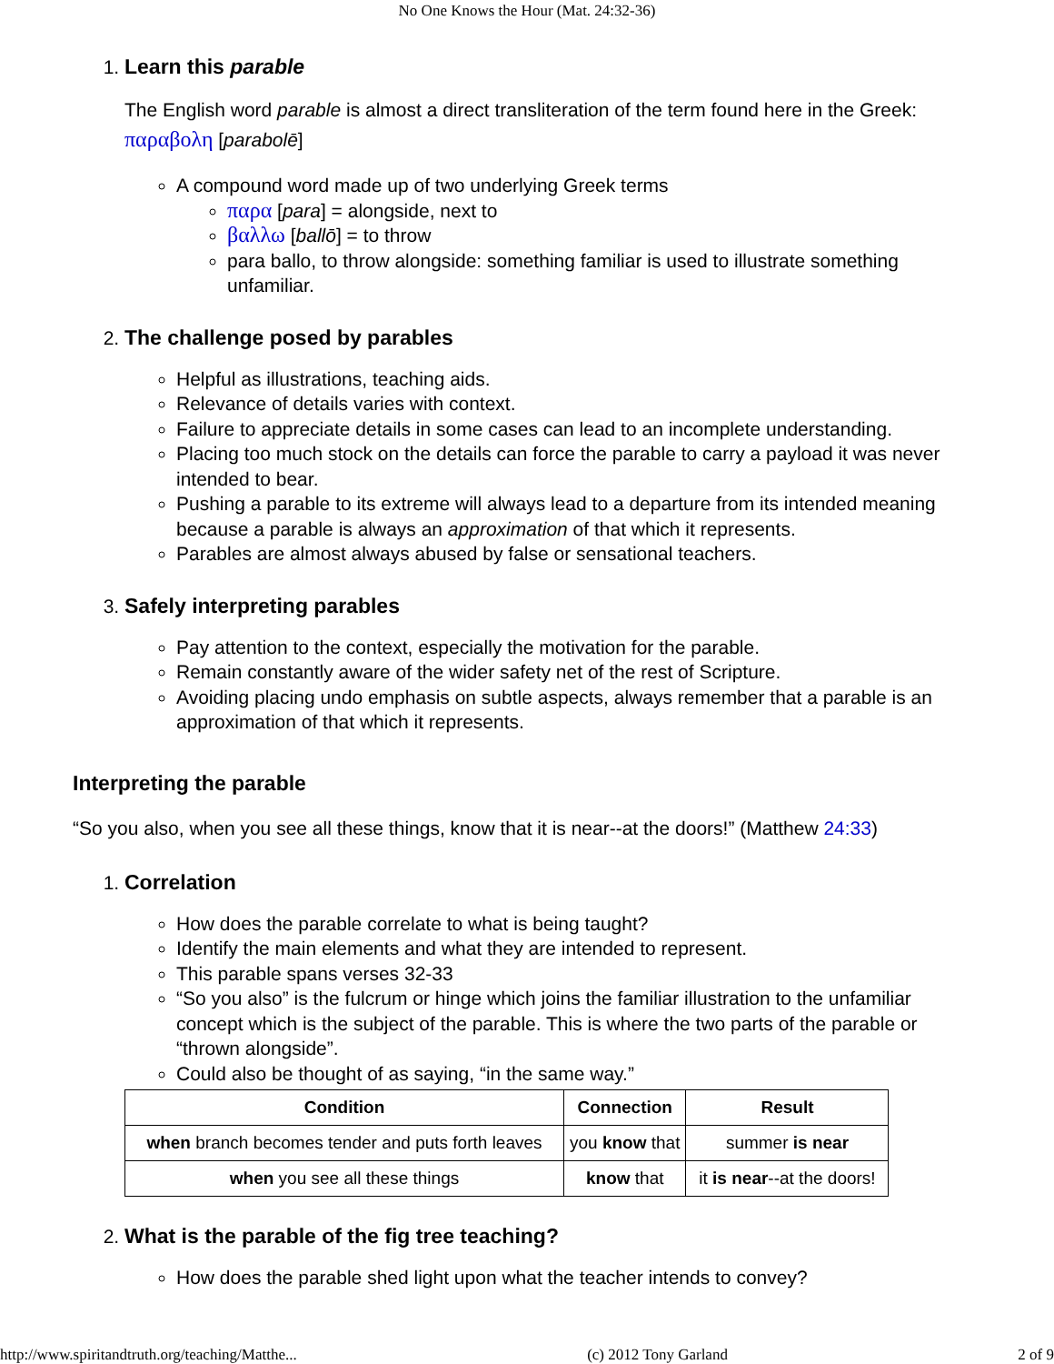No One Knows the Hour (Mat. 24:32-36)
1. Learn this parable
The English word parable is almost a direct transliteration of the term found here in the Greek: παραβολη [parabolē]
A compound word made up of two underlying Greek terms
παρα [para] = alongside, next to
βαλλω [ballō] = to throw
para ballo, to throw alongside: something familiar is used to illustrate something unfamiliar.
2. The challenge posed by parables
Helpful as illustrations, teaching aids.
Relevance of details varies with context.
Failure to appreciate details in some cases can lead to an incomplete understanding.
Placing too much stock on the details can force the parable to carry a payload it was never intended to bear.
Pushing a parable to its extreme will always lead to a departure from its intended meaning because a parable is always an approximation of that which it represents.
Parables are almost always abused by false or sensational teachers.
3. Safely interpreting parables
Pay attention to the context, especially the motivation for the parable.
Remain constantly aware of the wider safety net of the rest of Scripture.
Avoiding placing undo emphasis on subtle aspects, always remember that a parable is an approximation of that which it represents.
Interpreting the parable
“So you also, when you see all these things, know that it is near--at the doors!” (Matthew 24:33)
1. Correlation
How does the parable correlate to what is being taught?
Identify the main elements and what they are intended to represent.
This parable spans verses 32-33
“So you also” is the fulcrum or hinge which joins the familiar illustration to the unfamiliar concept which is the subject of the parable. This is where the two parts of the parable or “thrown alongside”.
Could also be thought of as saying, “in the same way.”
| Condition | Connection | Result |
| --- | --- | --- |
| when branch becomes tender and puts forth leaves | you know that | summer is near |
| when you see all these things | know that | it is near --at the doors! |
2. What is the parable of the fig tree teaching?
How does the parable shed light upon what the teacher intends to convey?
http://www.spiritandtruth.org/teaching/Matthe... (c) 2012 Tony Garland 2 of 9